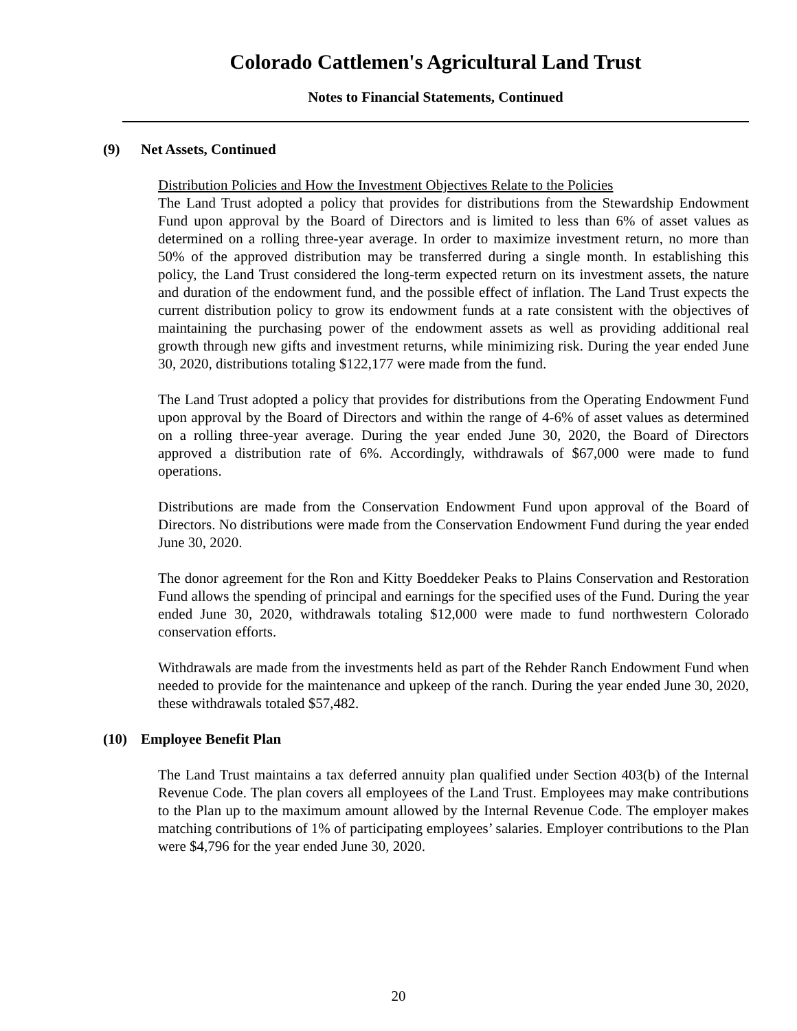Colorado Cattlemen's Agricultural Land Trust
Notes to Financial Statements, Continued
(9) Net Assets, Continued
Distribution Policies and How the Investment Objectives Relate to the Policies
The Land Trust adopted a policy that provides for distributions from the Stewardship Endowment Fund upon approval by the Board of Directors and is limited to less than 6% of asset values as determined on a rolling three-year average. In order to maximize investment return, no more than 50% of the approved distribution may be transferred during a single month. In establishing this policy, the Land Trust considered the long-term expected return on its investment assets, the nature and duration of the endowment fund, and the possible effect of inflation. The Land Trust expects the current distribution policy to grow its endowment funds at a rate consistent with the objectives of maintaining the purchasing power of the endowment assets as well as providing additional real growth through new gifts and investment returns, while minimizing risk. During the year ended June 30, 2020, distributions totaling $122,177 were made from the fund.
The Land Trust adopted a policy that provides for distributions from the Operating Endowment Fund upon approval by the Board of Directors and within the range of 4-6% of asset values as determined on a rolling three-year average. During the year ended June 30, 2020, the Board of Directors approved a distribution rate of 6%. Accordingly, withdrawals of $67,000 were made to fund operations.
Distributions are made from the Conservation Endowment Fund upon approval of the Board of Directors. No distributions were made from the Conservation Endowment Fund during the year ended June 30, 2020.
The donor agreement for the Ron and Kitty Boeddeker Peaks to Plains Conservation and Restoration Fund allows the spending of principal and earnings for the specified uses of the Fund. During the year ended June 30, 2020, withdrawals totaling $12,000 were made to fund northwestern Colorado conservation efforts.
Withdrawals are made from the investments held as part of the Rehder Ranch Endowment Fund when needed to provide for the maintenance and upkeep of the ranch. During the year ended June 30, 2020, these withdrawals totaled $57,482.
(10) Employee Benefit Plan
The Land Trust maintains a tax deferred annuity plan qualified under Section 403(b) of the Internal Revenue Code. The plan covers all employees of the Land Trust. Employees may make contributions to the Plan up to the maximum amount allowed by the Internal Revenue Code. The employer makes matching contributions of 1% of participating employees’ salaries. Employer contributions to the Plan were $4,796 for the year ended June 30, 2020.
20